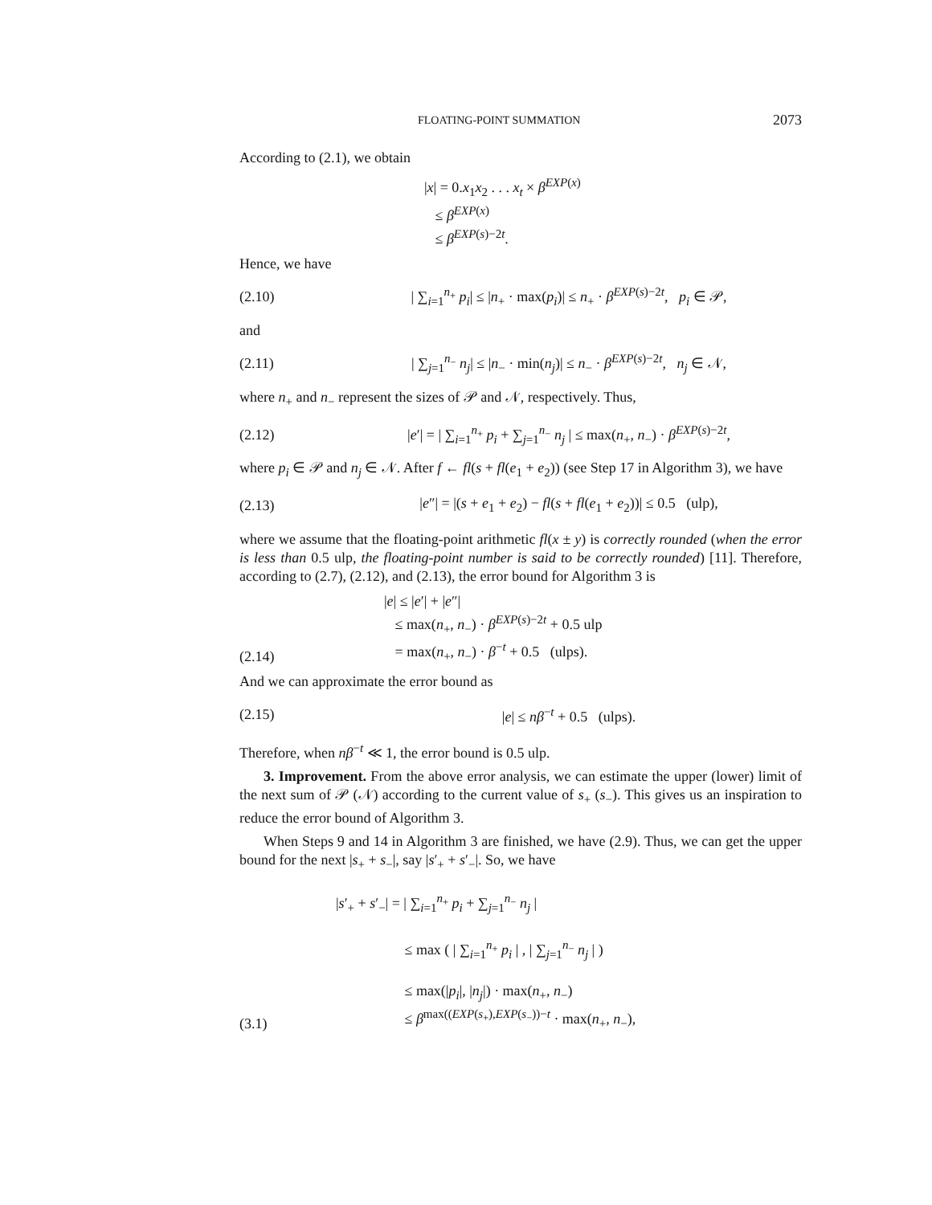FLOATING-POINT SUMMATION 2073
According to (2.1), we obtain
|x| = 0.x<sub>1</sub>x<sub>2</sub> . . . x<sub>t</sub> × β<sup>EXP(x)</sup>
≤ β<sup>EXP(x)</sup>
≤ β<sup>EXP(s)−2t</sup>.
Hence, we have
(2.10) | ∑<sub>i=1</sub><sup>n<sub>+</sub></sup> p<sub>i</sub>| ≤ |n<sub>+</sub> · max(p<sub>i</sub>)| ≤ n<sub>+</sub> · β<sup>EXP(s)−2t</sup>, p<sub>i</sub> ∈ 𝒫,
and
(2.11) | ∑<sub>j=1</sub><sup>n<sub>−</sub></sup> n<sub>j</sub>| ≤ |n<sub>−</sub> · min(n<sub>j</sub>)| ≤ n<sub>−</sub> · β<sup>EXP(s)−2t</sup>, n<sub>j</sub> ∈ 𝒩,
where n<sub>+</sub> and n<sub>−</sub> represent the sizes of 𝒫 and 𝒩, respectively. Thus,
(2.12) |e′| = | ∑<sub>i=1</sub><sup>n<sub>+</sub></sup> p<sub>i</sub> + ∑<sub>j=1</sub><sup>n<sub>−</sub></sup> n<sub>j</sub> | ≤ max(n<sub>+</sub>, n<sub>−</sub>) · β<sup>EXP(s)−2t</sup>,
where p<sub>i</sub> ∈ 𝒫 and n<sub>j</sub> ∈ 𝒩. After f ← fl(s + fl(e<sub>1</sub> + e<sub>2</sub>)) (see Step 17 in Algorithm 3), we have
(2.13) |e″| = |(s + e<sub>1</sub> + e<sub>2</sub>) − fl(s + fl(e<sub>1</sub> + e<sub>2</sub>))| ≤ 0.5 (ulp),
where we assume that the floating-point arithmetic fl(x ± y) is correctly rounded (when the error is less than 0.5 ulp, the floating-point number is said to be correctly rounded) [11]. Therefore, according to (2.7), (2.12), and (2.13), the error bound for Algorithm 3 is
(2.14) |e| ≤ |e′| + |e″|
≤ max(n<sub>+</sub>, n<sub>−</sub>) · β<sup>EXP(s)−2t</sup> + 0.5 ulp
= max(n<sub>+</sub>, n<sub>−</sub>) · β<sup>−t</sup> + 0.5 (ulps).
And we can approximate the error bound as
(2.15) |e| ≤ nβ<sup>−t</sup> + 0.5 (ulps).
Therefore, when nβ<sup>−t</sup> ≪ 1, the error bound is 0.5 ulp.
3. Improvement. From the above error analysis, we can estimate the upper (lower) limit of the next sum of 𝒫 (𝒩) according to the current value of s<sub>+</sub> (s<sub>−</sub>). This gives us an inspiration to reduce the error bound of Algorithm 3.
When Steps 9 and 14 in Algorithm 3 are finished, we have (2.9). Thus, we can get the upper bound for the next |s<sub>+</sub> + s<sub>−</sub>|, say |s′<sub>+</sub> + s′<sub>−</sub>|. So, we have
(3.1) |s′<sub>+</sub> + s′<sub>−</sub>| = | ∑<sub>i=1</sub><sup>n<sub>+</sub></sup> p<sub>i</sub> + ∑<sub>j=1</sub><sup>n<sub>−</sub></sup> n<sub>j</sub> |
≤ max ( | ∑<sub>i=1</sub><sup>n<sub>+</sub></sup> p<sub>i</sub> | , | ∑<sub>j=1</sub><sup>n<sub>−</sub></sup> n<sub>j</sub> | )
≤ max(|p<sub>i</sub>|, |n<sub>j</sub>|) · max(n<sub>+</sub>, n<sub>−</sub>)
≤ β<sup>max((EXP(s<sub>+</sub>),EXP(s<sub>−</sub>))−t</sup> · max(n<sub>+</sub>, n<sub>−</sub>),